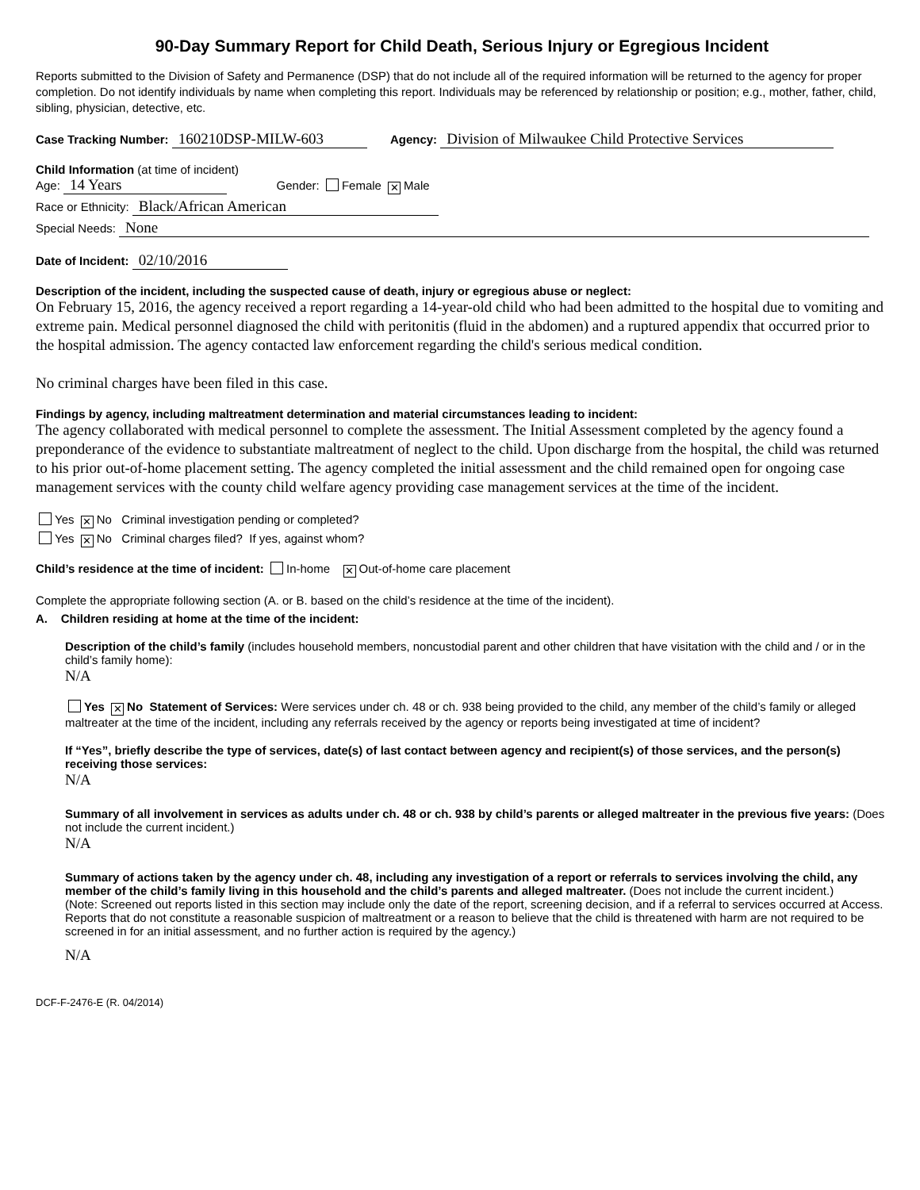90-Day Summary Report for Child Death, Serious Injury or Egregious Incident
Reports submitted to the Division of Safety and Permanence (DSP) that do not include all of the required information will be returned to the agency for proper completion. Do not identify individuals by name when completing this report. Individuals may be referenced by relationship or position; e.g., mother, father, child, sibling, physician, detective, etc.
Case Tracking Number: 160210DSP-MILW-603 Agency: Division of Milwaukee Child Protective Services
Child Information (at time of incident)
Age: 14 Years Gender: Female ✕ Male
Race or Ethnicity: Black/African American
Special Needs: None
Date of Incident: 02/10/2016
Description of the incident, including the suspected cause of death, injury or egregious abuse or neglect:
On February 15, 2016, the agency received a report regarding a 14-year-old child who had been admitted to the hospital due to vomiting and extreme pain. Medical personnel diagnosed the child with peritonitis (fluid in the abdomen) and a ruptured appendix that occurred prior to the hospital admission. The agency contacted law enforcement regarding the child's serious medical condition.
No criminal charges have been filed in this case.
Findings by agency, including maltreatment determination and material circumstances leading to incident:
The agency collaborated with medical personnel to complete the assessment. The Initial Assessment completed by the agency found a preponderance of the evidence to substantiate maltreatment of neglect to the child. Upon discharge from the hospital, the child was returned to his prior out-of-home placement setting. The agency completed the initial assessment and the child remained open for ongoing case management services with the county child welfare agency providing case management services at the time of the incident.
Yes ✕ No Criminal investigation pending or completed?
Yes ✕ No Criminal charges filed? If yes, against whom?
Child’s residence at the time of incident: In-home ✕ Out-of-home care placement
Complete the appropriate following section (A. or B. based on the child’s residence at the time of the incident).
A. Children residing at home at the time of the incident:
Description of the child’s family (includes household members, noncustodial parent and other children that have visitation with the child and / or in the child’s family home):
N/A
Yes ✕ No Statement of Services: Were services under ch. 48 or ch. 938 being provided to the child, any member of the child’s family or alleged maltreater at the time of the incident, including any referrals received by the agency or reports being investigated at time of incident?
If “Yes”, briefly describe the type of services, date(s) of last contact between agency and recipient(s) of those services, and the person(s) receiving those services:
N/A
Summary of all involvement in services as adults under ch. 48 or ch. 938 by child’s parents or alleged maltreater in the previous five years: (Does not include the current incident.)
N/A
Summary of actions taken by the agency under ch. 48, including any investigation of a report or referrals to services involving the child, any member of the child’s family living in this household and the child’s parents and alleged maltreater. (Does not include the current incident.)
(Note: Screened out reports listed in this section may include only the date of the report, screening decision, and if a referral to services occurred at Access. Reports that do not constitute a reasonable suspicion of maltreatment or a reason to believe that the child is threatened with harm are not required to be screened in for an initial assessment, and no further action is required by the agency.)
N/A
DCF-F-2476-E (R. 04/2014)